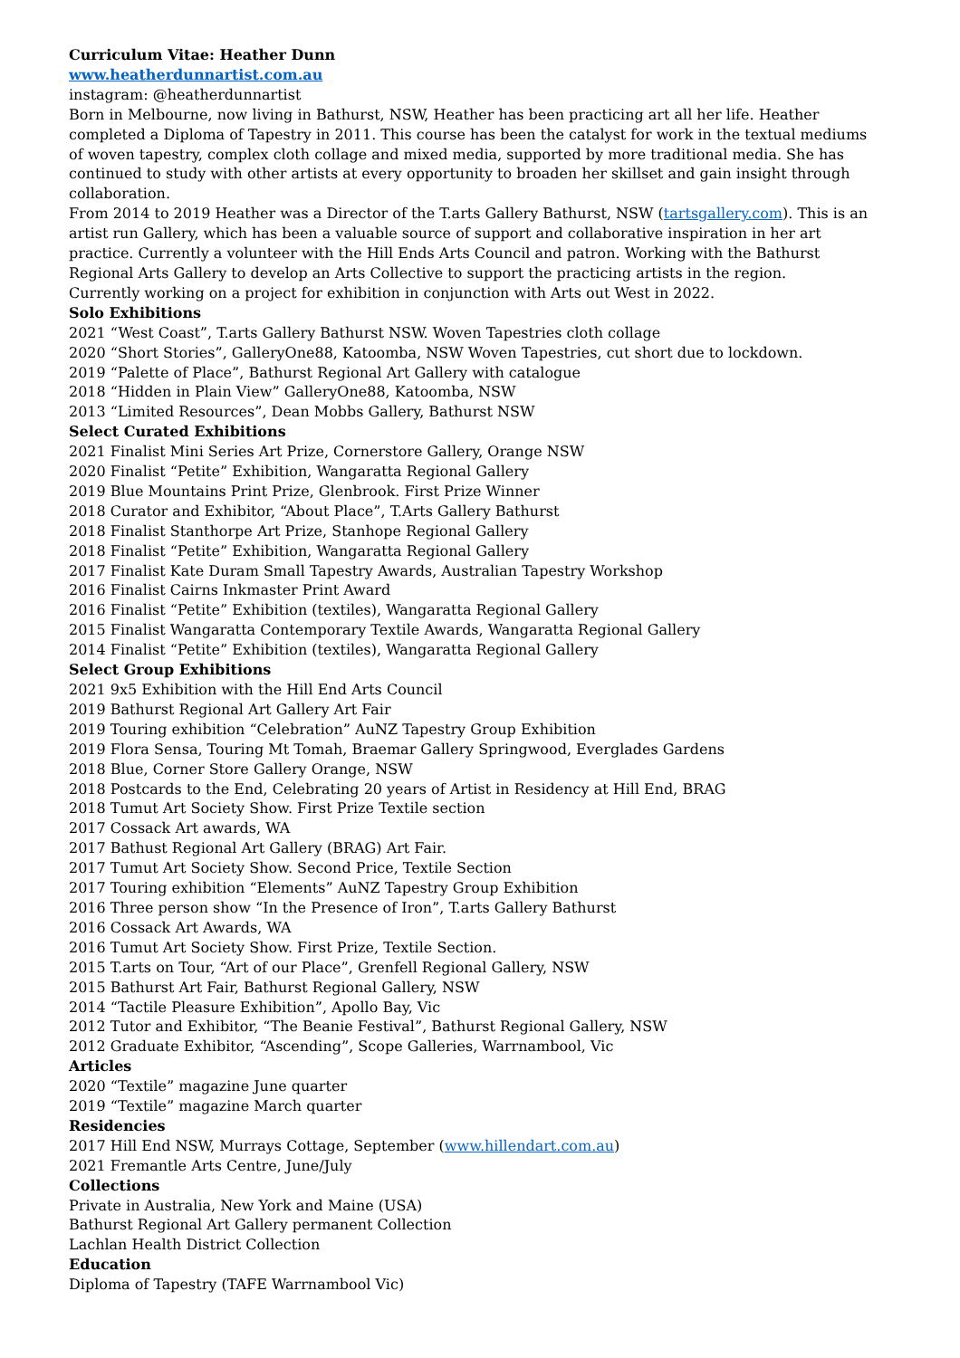Curriculum Vitae: Heather Dunn
www.heatherdunnartist.com.au
instagram: @heatherdunnartist
Born in Melbourne, now living in Bathurst, NSW, Heather has been practicing art all her life. Heather completed a Diploma of Tapestry in 2011. This course has been the catalyst for work in the textual mediums of woven tapestry, complex cloth collage and mixed media, supported by more traditional media. She has continued to study with other artists at every opportunity to broaden her skillset and gain insight through collaboration.
From 2014 to 2019 Heather was a Director of the T.arts Gallery Bathurst, NSW (tartsgallery.com). This is an artist run Gallery, which has been a valuable source of support and collaborative inspiration in her art practice. Currently a volunteer with the Hill Ends Arts Council and patron. Working with the Bathurst Regional Arts Gallery to develop an Arts Collective to support the practicing artists in the region.
Currently working on a project for exhibition in conjunction with Arts out West in 2022.
Solo Exhibitions
2021 “West Coast”, T.arts Gallery Bathurst NSW. Woven Tapestries cloth collage
2020 “Short Stories”, GalleryOne88, Katoomba, NSW Woven Tapestries, cut short due to lockdown.
2019 “Palette of Place”, Bathurst Regional Art Gallery with catalogue
2018 “Hidden in Plain View” GalleryOne88, Katoomba, NSW
2013 “Limited Resources”, Dean Mobbs Gallery, Bathurst NSW
Select Curated Exhibitions
2021 Finalist Mini Series Art Prize, Cornerstore Gallery, Orange NSW
2020 Finalist “Petite” Exhibition, Wangaratta Regional Gallery
2019 Blue Mountains Print Prize, Glenbrook. First Prize Winner
2018 Curator and Exhibitor, “About Place”, T.Arts Gallery Bathurst
2018 Finalist Stanthorpe Art Prize, Stanhope Regional Gallery
2018 Finalist “Petite” Exhibition, Wangaratta Regional Gallery
2017 Finalist Kate Duram Small Tapestry Awards, Australian Tapestry Workshop
2016 Finalist Cairns Inkmaster Print Award
2016 Finalist “Petite” Exhibition (textiles), Wangaratta Regional Gallery
2015 Finalist Wangaratta Contemporary Textile Awards, Wangaratta Regional Gallery
2014 Finalist “Petite” Exhibition (textiles), Wangaratta Regional Gallery
Select Group Exhibitions
2021 9x5 Exhibition with the Hill End Arts Council
2019 Bathurst Regional Art Gallery Art Fair
2019 Touring exhibition “Celebration” AuNZ Tapestry Group Exhibition
2019 Flora Sensa, Touring Mt Tomah, Braemar Gallery Springwood, Everglades Gardens
2018 Blue, Corner Store Gallery Orange, NSW
2018 Postcards to the End, Celebrating 20 years of Artist in Residency at Hill End, BRAG
2018 Tumut Art Society Show. First Prize Textile section
2017 Cossack Art awards, WA
2017 Bathust Regional Art Gallery (BRAG) Art Fair.
2017 Tumut Art Society Show. Second Price, Textile Section
2017 Touring exhibition “Elements” AuNZ Tapestry Group Exhibition
2016 Three person show “In the Presence of Iron”, T.arts Gallery Bathurst
2016 Cossack Art Awards, WA
2016 Tumut Art Society Show. First Prize, Textile Section.
2015 T.arts on Tour, “Art of our Place”, Grenfell Regional Gallery, NSW
2015 Bathurst Art Fair, Bathurst Regional Gallery, NSW
2014 “Tactile Pleasure Exhibition”, Apollo Bay, Vic
2012 Tutor and Exhibitor, “The Beanie Festival”, Bathurst Regional Gallery, NSW
2012 Graduate Exhibitor, “Ascending”, Scope Galleries, Warrnambool, Vic
Articles
2020 “Textile” magazine June quarter
2019 “Textile” magazine March quarter
Residencies
2017 Hill End NSW, Murrays Cottage, September (www.hillendart.com.au)
2021 Fremantle Arts Centre, June/July
Collections
Private in Australia, New York and Maine (USA)
Bathurst Regional Art Gallery permanent Collection
Lachlan Health District Collection
Education
Diploma of Tapestry (TAFE Warrnambool Vic)